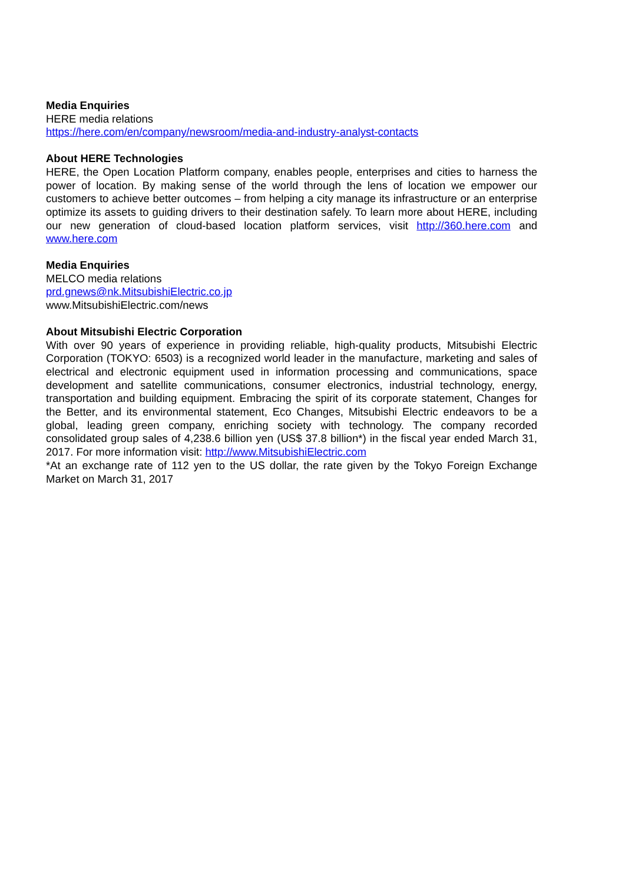Media Enquiries
HERE media relations
https://here.com/en/company/newsroom/media-and-industry-analyst-contacts
About HERE Technologies
HERE, the Open Location Platform company, enables people, enterprises and cities to harness the power of location. By making sense of the world through the lens of location we empower our customers to achieve better outcomes – from helping a city manage its infrastructure or an enterprise optimize its assets to guiding drivers to their destination safely. To learn more about HERE, including our new generation of cloud-based location platform services, visit http://360.here.com and www.here.com
Media Enquiries
MELCO media relations
prd.gnews@nk.MitsubishiElectric.co.jp
www.MitsubishiElectric.com/news
About Mitsubishi Electric Corporation
With over 90 years of experience in providing reliable, high-quality products, Mitsubishi Electric Corporation (TOKYO: 6503) is a recognized world leader in the manufacture, marketing and sales of electrical and electronic equipment used in information processing and communications, space development and satellite communications, consumer electronics, industrial technology, energy, transportation and building equipment. Embracing the spirit of its corporate statement, Changes for the Better, and its environmental statement, Eco Changes, Mitsubishi Electric endeavors to be a global, leading green company, enriching society with technology. The company recorded consolidated group sales of 4,238.6 billion yen (US$ 37.8 billion*) in the fiscal year ended March 31, 2017. For more information visit: http://www.MitsubishiElectric.com
*At an exchange rate of 112 yen to the US dollar, the rate given by the Tokyo Foreign Exchange Market on March 31, 2017